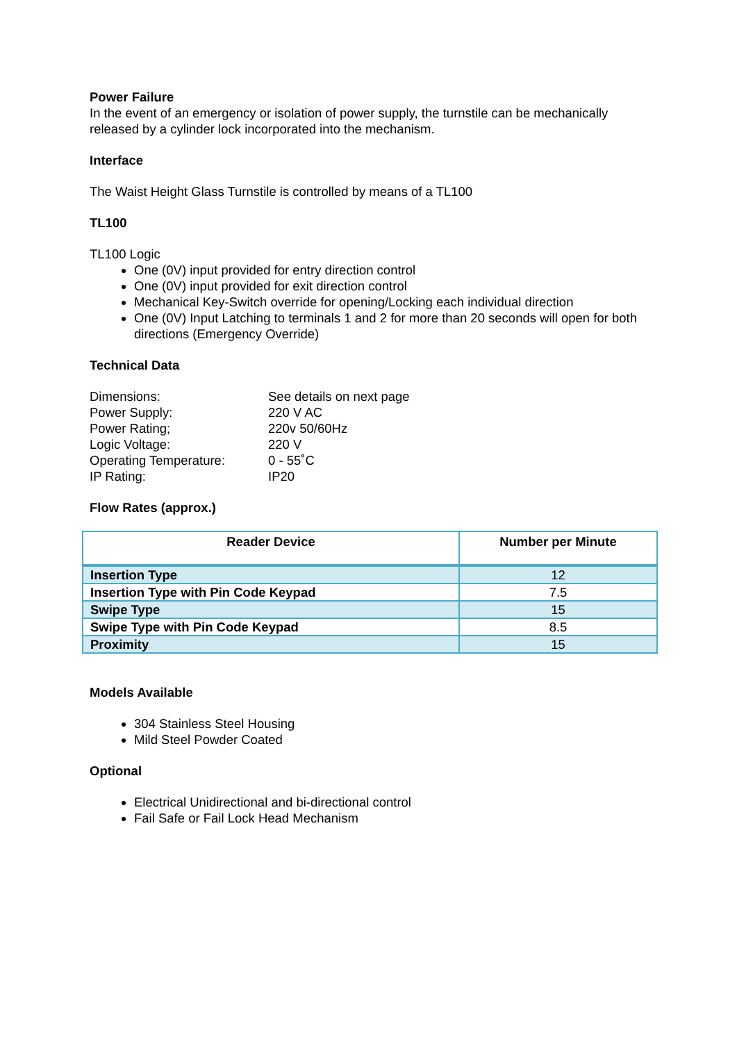Power Failure
In the event of an emergency or isolation of power supply, the turnstile can be mechanically released by a cylinder lock incorporated into the mechanism.
Interface
The Waist Height Glass Turnstile is controlled by means of a TL100
TL100
TL100 Logic
One (0V) input provided for entry direction control
One (0V) input provided for exit direction control
Mechanical Key-Switch override for opening/Locking each individual direction
One (0V) Input Latching to terminals 1 and 2 for more than 20 seconds will open for both directions (Emergency Override)
Technical Data
Dimensions: See details on next page Power Supply: 220 V AC Power Rating; 220v 50/60Hz Logic Voltage: 220 V Operating Temperature: 0 - 55˚C IP Rating: IP20
Flow Rates (approx.)
| Reader Device | Number per Minute |
| --- | --- |
| Insertion Type | 12 |
| Insertion Type with Pin Code Keypad | 7.5 |
| Swipe Type | 15 |
| Swipe Type with Pin Code Keypad | 8.5 |
| Proximity | 15 |
Models Available
304 Stainless Steel Housing
Mild Steel Powder Coated
Optional
Electrical Unidirectional and bi-directional control
Fail Safe or Fail Lock Head Mechanism